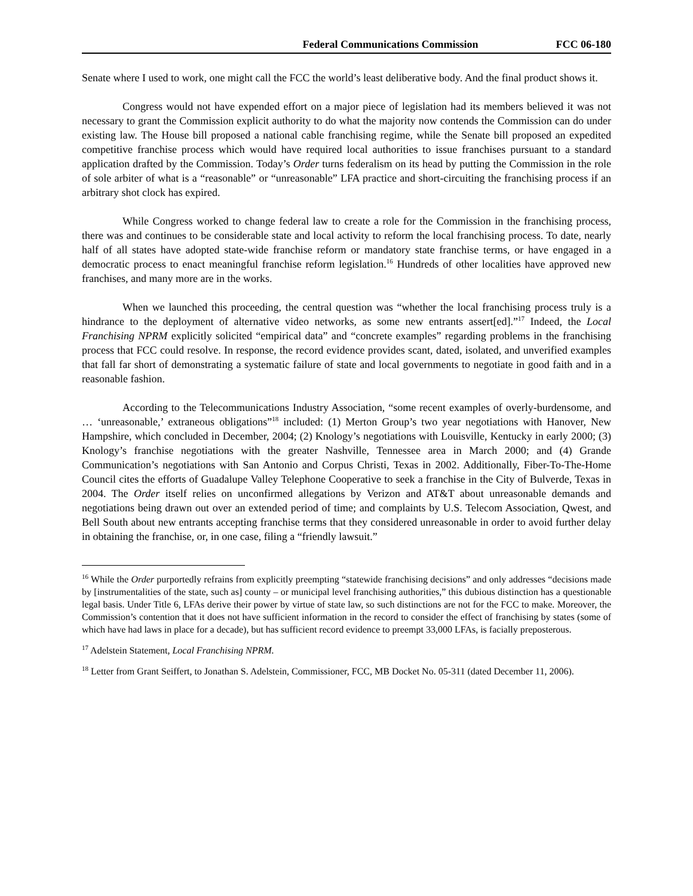Federal Communications Commission FCC 06-180
Senate where I used to work, one might call the FCC the world’s least deliberative body. And the final product shows it.
Congress would not have expended effort on a major piece of legislation had its members believed it was not necessary to grant the Commission explicit authority to do what the majority now contends the Commission can do under existing law. The House bill proposed a national cable franchising regime, while the Senate bill proposed an expedited competitive franchise process which would have required local authorities to issue franchises pursuant to a standard application drafted by the Commission. Today’s Order turns federalism on its head by putting the Commission in the role of sole arbiter of what is a “reasonable” or “unreasonable” LFA practice and short-circuiting the franchising process if an arbitrary shot clock has expired.
While Congress worked to change federal law to create a role for the Commission in the franchising process, there was and continues to be considerable state and local activity to reform the local franchising process. To date, nearly half of all states have adopted state-wide franchise reform or mandatory state franchise terms, or have engaged in a democratic process to enact meaningful franchise reform legislation.<sup>16</sup> Hundreds of other localities have approved new franchises, and many more are in the works.
When we launched this proceeding, the central question was “whether the local franchising process truly is a hindrance to the deployment of alternative video networks, as some new entrants assert[ed].”<sup>17</sup> Indeed, the Local Franchising NPRM explicitly solicited “empirical data” and “concrete examples” regarding problems in the franchising process that FCC could resolve. In response, the record evidence provides scant, dated, isolated, and unverified examples that fall far short of demonstrating a systematic failure of state and local governments to negotiate in good faith and in a reasonable fashion.
According to the Telecommunications Industry Association, “some recent examples of overly-burdensome, and … ‘unreasonable,’ extraneous obligations”<sup>18</sup> included: (1) Merton Group’s two year negotiations with Hanover, New Hampshire, which concluded in December, 2004; (2) Knology’s negotiations with Louisville, Kentucky in early 2000; (3) Knology’s franchise negotiations with the greater Nashville, Tennessee area in March 2000; and (4) Grande Communication’s negotiations with San Antonio and Corpus Christi, Texas in 2002. Additionally, Fiber-To-The-Home Council cites the efforts of Guadalupe Valley Telephone Cooperative to seek a franchise in the City of Bulverde, Texas in 2004. The Order itself relies on unconfirmed allegations by Verizon and AT&T about unreasonable demands and negotiations being drawn out over an extended period of time; and complaints by U.S. Telecom Association, Qwest, and Bell South about new entrants accepting franchise terms that they considered unreasonable in order to avoid further delay in obtaining the franchise, or, in one case, filing a “friendly lawsuit.”
<sup>16</sup> While the Order purportedly refrains from explicitly preempting “statewide franchising decisions” and only addresses “decisions made by [instrumentalities of the state, such as] county – or municipal level franchising authorities,” this dubious distinction has a questionable legal basis. Under Title 6, LFAs derive their power by virtue of state law, so such distinctions are not for the FCC to make. Moreover, the Commission’s contention that it does not have sufficient information in the record to consider the effect of franchising by states (some of which have had laws in place for a decade), but has sufficient record evidence to preempt 33,000 LFAs, is facially preposterous.
<sup>17</sup> Adelstein Statement, Local Franchising NPRM.
<sup>18</sup> Letter from Grant Seiffert, to Jonathan S. Adelstein, Commissioner, FCC, MB Docket No. 05-311 (dated December 11, 2006).